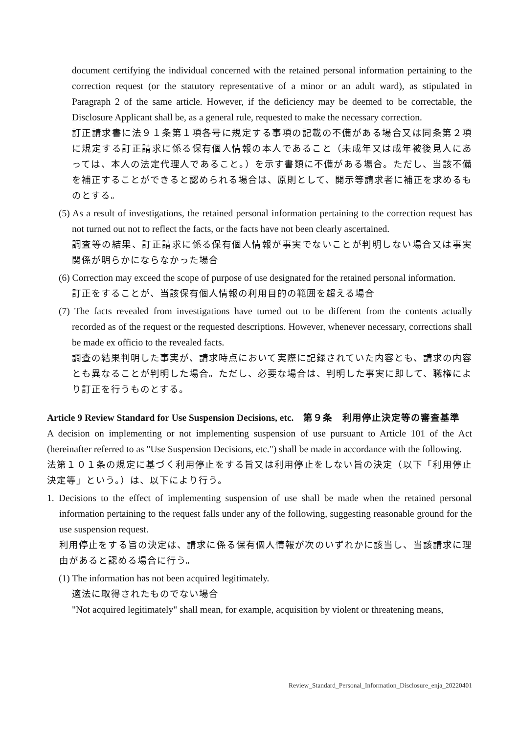document certifying the individual concerned with the retained personal information pertaining to the correction request (or the statutory representative of a minor or an adult ward), as stipulated in Paragraph 2 of the same article. However, if the deficiency may be deemed to be correctable, the Disclosure Applicant shall be, as a general rule, requested to make the necessary correction.
訂正請求書に法９１条第１項各号に規定する事項の記載の不備がある場合又は同条第２項に規定する訂正請求に係る保有個人情報の本人であること（未成年又は成年被後見人にあっては、本人の法定代理人であること。）を示す書類に不備がある場合。ただし、当該不備を補正することができると認められる場合は、原則として、開示等請求者に補正を求めるものとする。
(5) As a result of investigations, the retained personal information pertaining to the correction request has not turned out not to reflect the facts, or the facts have not been clearly ascertained.
調査等の結果、訂正請求に係る保有個人情報が事実でないことが判明しない場合又は事実関係が明らかにならなかった場合
(6) Correction may exceed the scope of purpose of use designated for the retained personal information.
訂正をすることが、当該保有個人情報の利用目的の範囲を超える場合
(7) The facts revealed from investigations have turned out to be different from the contents actually recorded as of the request or the requested descriptions. However, whenever necessary, corrections shall be made ex officio to the revealed facts.
調査の結果判明した事実が、請求時点において実際に記録されていた内容とも、請求の内容とも異なることが判明した場合。ただし、必要な場合は、判明した事実に即して、職権により訂正を行うものとする。
Article 9 Review Standard for Use Suspension Decisions, etc.　第９条　利用停止決定等の審査基準
A decision on implementing or not implementing suspension of use pursuant to Article 101 of the Act (hereinafter referred to as "Use Suspension Decisions, etc.") shall be made in accordance with the following.
法第１０１条の規定に基づく利用停止をする旨又は利用停止をしない旨の決定（以下「利用停止決定等」という。）は、以下により行う。
1. Decisions to the effect of implementing suspension of use shall be made when the retained personal information pertaining to the request falls under any of the following, suggesting reasonable ground for the use suspension request.
利用停止をする旨の決定は、請求に係る保有個人情報が次のいずれかに該当し、当該請求に理由があると認める場合に行う。
(1) The information has not been acquired legitimately.
適法に取得されたものでない場合
"Not acquired legitimately" shall mean, for example, acquisition by violent or threatening means,
Review_Standard_Personal_Information_Disclosure_enja_20220401